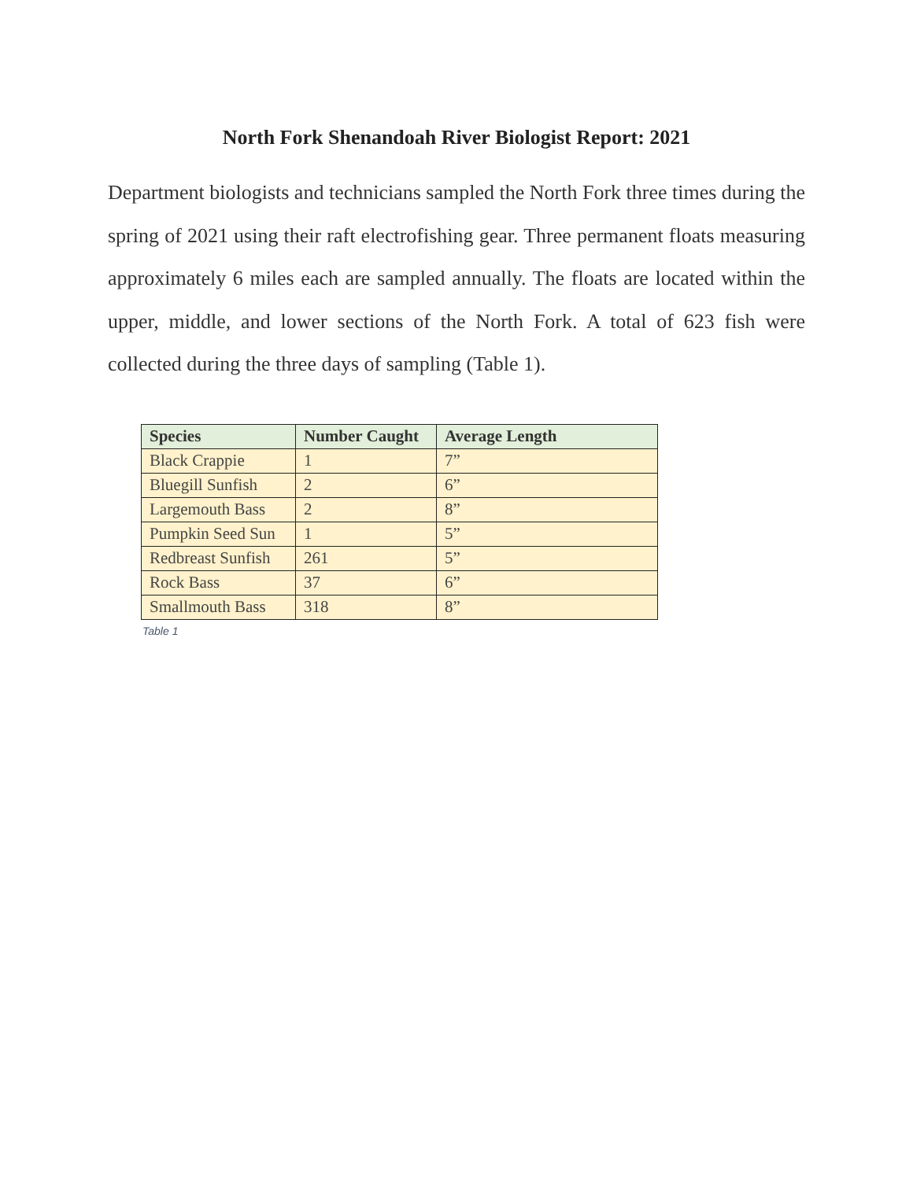North Fork Shenandoah River Biologist Report: 2021
Department biologists and technicians sampled the North Fork three times during the spring of 2021 using their raft electrofishing gear. Three permanent floats measuring approximately 6 miles each are sampled annually. The floats are located within the upper, middle, and lower sections of the North Fork. A total of 623 fish were collected during the three days of sampling (Table 1).
| Species | Number Caught | Average Length |
| --- | --- | --- |
| Black Crappie | 1 | 7” |
| Bluegill Sunfish | 2 | 6” |
| Largemouth Bass | 2 | 8” |
| Pumpkin Seed Sun | 1 | 5” |
| Redbreast Sunfish | 261 | 5” |
| Rock Bass | 37 | 6” |
| Smallmouth Bass | 318 | 8” |
Table 1